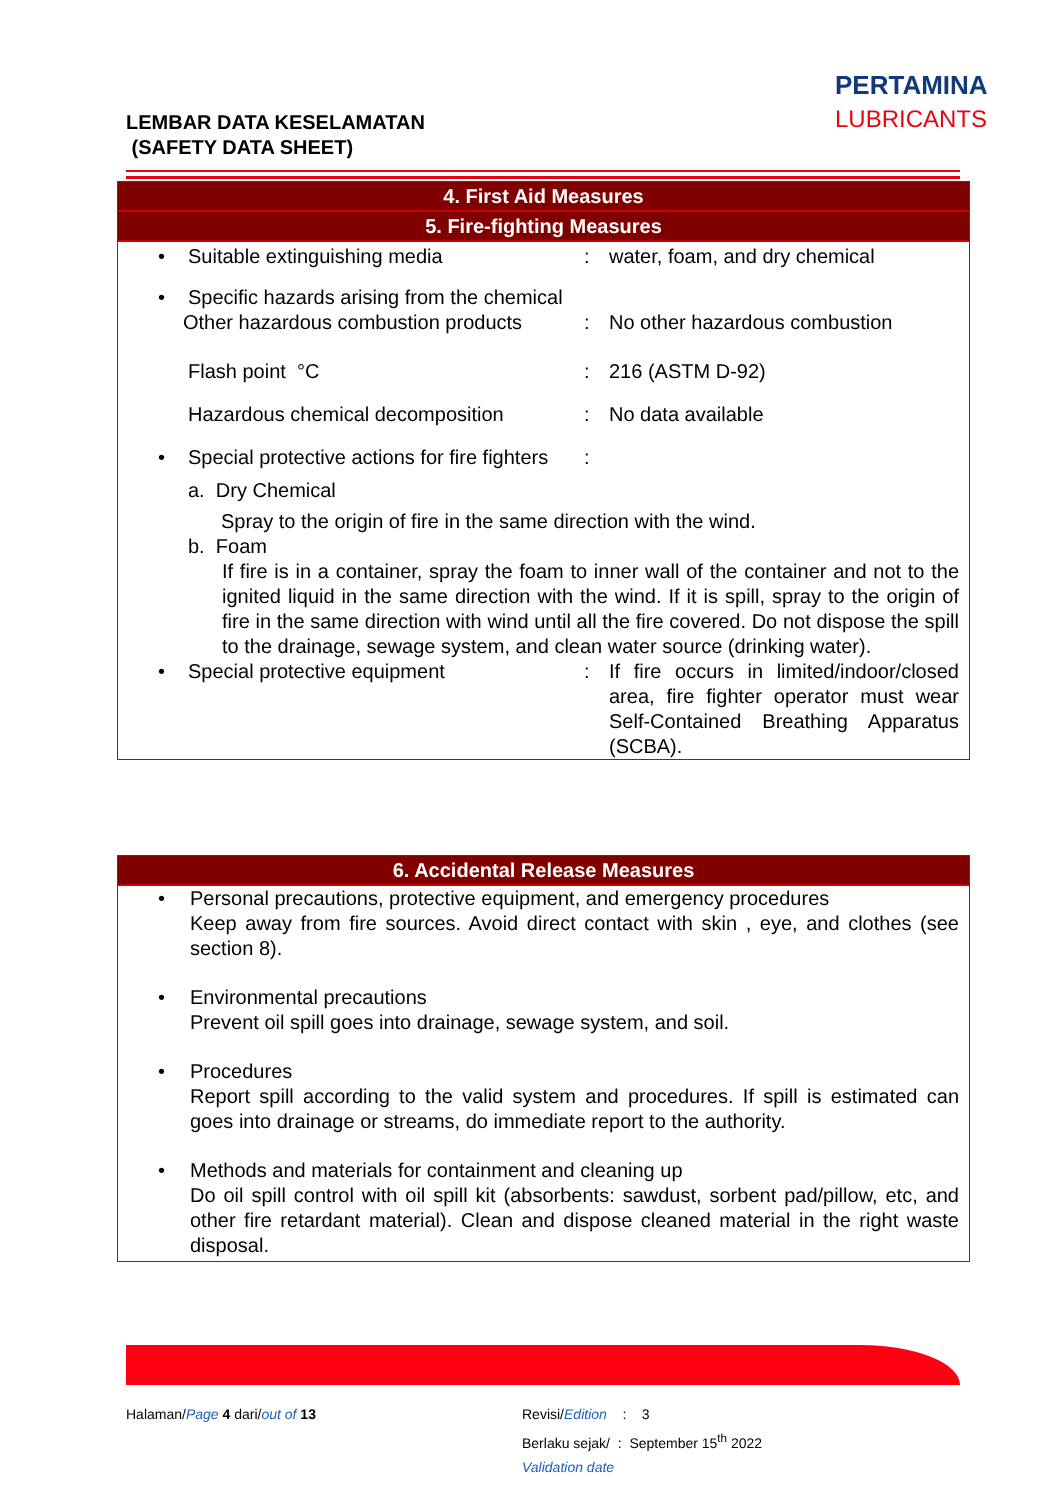LEMBAR DATA KESELAMATAN
(SAFETY DATA SHEET)
PERTAMINA
LUBRICANTS
4. First Aid Measures
5. Fire-fighting Measures
• Suitable extinguishing media : water, foam, and dry chemical
• Specific hazards arising from the chemical
Other hazardous combustion products
: No other hazardous combustion
Flash point °C : 216 (ASTM D-92)
Hazardous chemical decomposition : No data available
• Special protective actions for fire fighters
:
a. Dry Chemical
Spray to the origin of fire in the same direction with the wind.
b. Foam
If fire is in a container, spray the foam to inner wall of the container and not to the ignited liquid in the same direction with the wind. If it is spill, spray to the origin of fire in the same direction with wind until all the fire covered. Do not dispose the spill to the drainage, sewage system, and clean water source (drinking water).
• Special protective equipment : If fire occurs in limited/indoor/closed area, fire fighter operator must wear Self-Contained Breathing Apparatus (SCBA).
6. Accidental Release Measures
• Personal precautions, protective equipment, and emergency procedures
Keep away from fire sources. Avoid direct contact with skin , eye, and clothes (see section 8).
• Environmental precautions
Prevent oil spill goes into drainage, sewage system, and soil.
• Procedures
Report spill according to the valid system and procedures. If spill is estimated can goes into drainage or streams, do immediate report to the authority.
• Methods and materials for containment and cleaning up
Do oil spill control with oil spill kit (absorbents: sawdust, sorbent pad/pillow, etc, and other fire retardant material). Clean and dispose cleaned material in the right waste disposal.
Halaman/Page 4 dari/out of 13
Revisi/Edition : 3
Berlaku sejak/ : September 15<sup>th</sup> 2022
Validation date